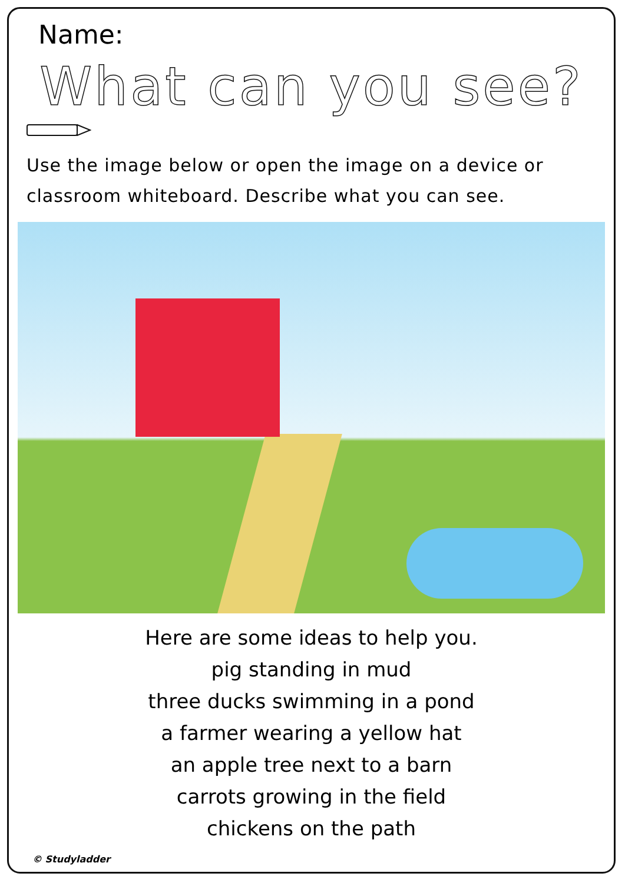Name:
What can you see?
Use the image below or open the image on a device or classroom whiteboard. Describe what you can see.
Here are some ideas to help you.
pig standing in mud
three ducks swimming in a pond
a farmer wearing a yellow hat
an apple tree next to a barn
carrots growing in the field
chickens on the path
© Studyladder